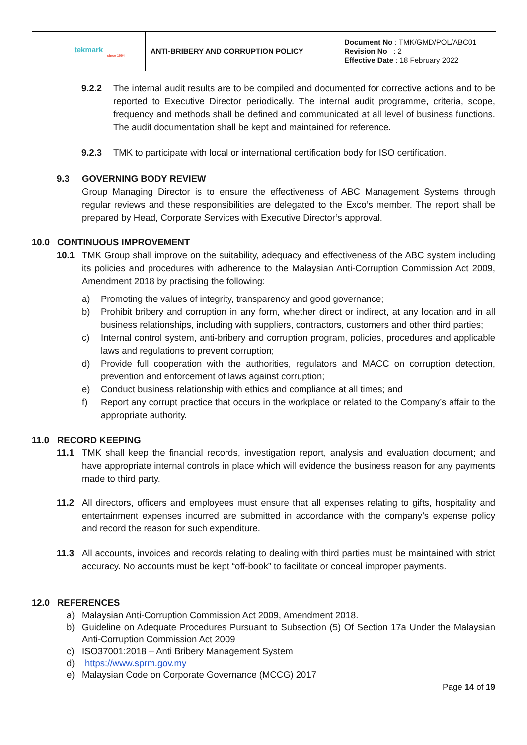| tekmark since 1994 | ANTI-BRIBERY AND CORRUPTION POLICY | Document No : TMK/GMD/POL/ABC01 Revision No : 2 Effective Date : 18 February 2022 |
9.2.2 The internal audit results are to be compiled and documented for corrective actions and to be reported to Executive Director periodically. The internal audit programme, criteria, scope, frequency and methods shall be defined and communicated at all level of business functions. The audit documentation shall be kept and maintained for reference.
9.2.3 TMK to participate with local or international certification body for ISO certification.
9.3 GOVERNING BODY REVIEW
Group Managing Director is to ensure the effectiveness of ABC Management Systems through regular reviews and these responsibilities are delegated to the Exco’s member. The report shall be prepared by Head, Corporate Services with Executive Director’s approval.
10.0 CONTINUOUS IMPROVEMENT
10.1 TMK Group shall improve on the suitability, adequacy and effectiveness of the ABC system including its policies and procedures with adherence to the Malaysian Anti-Corruption Commission Act 2009, Amendment 2018 by practising the following:
a) Promoting the values of integrity, transparency and good governance;
b) Prohibit bribery and corruption in any form, whether direct or indirect, at any location and in all business relationships, including with suppliers, contractors, customers and other third parties;
c) Internal control system, anti-bribery and corruption program, policies, procedures and applicable laws and regulations to prevent corruption;
d) Provide full cooperation with the authorities, regulators and MACC on corruption detection, prevention and enforcement of laws against corruption;
e) Conduct business relationship with ethics and compliance at all times; and
f) Report any corrupt practice that occurs in the workplace or related to the Company’s affair to the appropriate authority.
11.0 RECORD KEEPING
11.1 TMK shall keep the financial records, investigation report, analysis and evaluation document; and have appropriate internal controls in place which will evidence the business reason for any payments made to third party.
11.2 All directors, officers and employees must ensure that all expenses relating to gifts, hospitality and entertainment expenses incurred are submitted in accordance with the company’s expense policy and record the reason for such expenditure.
11.3 All accounts, invoices and records relating to dealing with third parties must be maintained with strict accuracy. No accounts must be kept “off-book” to facilitate or conceal improper payments.
12.0 REFERENCES
a) Malaysian Anti-Corruption Commission Act 2009, Amendment 2018.
b) Guideline on Adequate Procedures Pursuant to Subsection (5) Of Section 17a Under the Malaysian Anti-Corruption Commission Act 2009
c) ISO37001:2018 – Anti Bribery Management System
d) https://www.sprm.gov.my
e) Malaysian Code on Corporate Governance (MCCG) 2017
Page 14 of 19